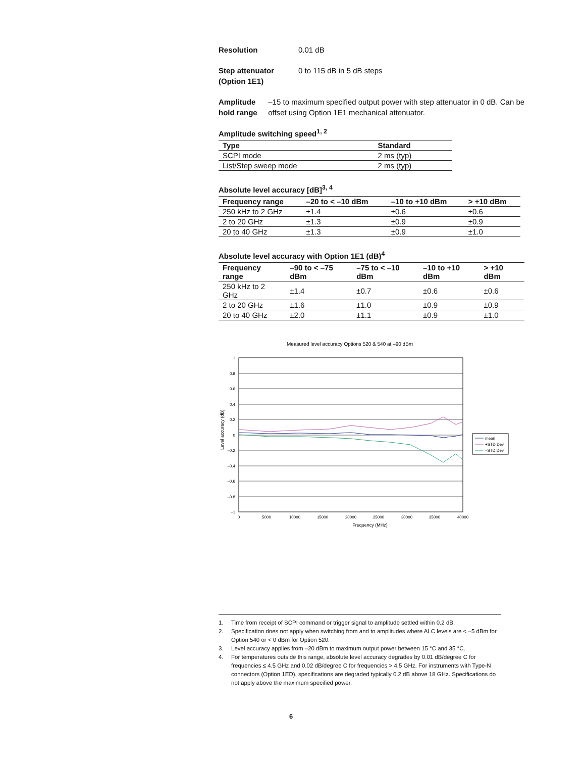Resolution 0.01 dB
Step attenuator
(Option 1E1)
0 to 115 dB in 5 dB steps
Amplitude
hold range
–15 to maximum specified output power with step attenuator in 0 dB. Can be offset using Option 1E1 mechanical attenuator.
Amplitude switching speed<sup>1, 2</sup>
| Type | Standard |
| --- | --- |
| SCPI mode | 2 ms (typ) |
| List/Step sweep mode | 2 ms (typ) |
Absolute level accuracy [dB]<sup>3, 4</sup>
| Frequency range | –20 to < –10 dBm | –10 to +10 dBm | > +10 dBm |
| --- | --- | --- | --- |
| 250 kHz to 2 GHz | ±1.4 | ±0.6 | ±0.6 |
| 2 to 20 GHz | ±1.3 | ±0.9 | ±0.9 |
| 20 to 40 GHz | ±1.3 | ±0.9 | ±1.0 |
Absolute level accuracy with Option 1E1 (dB)<sup>4</sup>
| Frequency range | –90 to < –75 dBm | –75 to < –10 dBm | –10 to +10 dBm | > +10 dBm |
| --- | --- | --- | --- | --- |
| 250 kHz to 2 GHz | ±1.4 | ±0.7 | ±0.6 | ±0.6 |
| 2 to 20 GHz | ±1.6 | ±1.0 | ±0.9 | ±0.9 |
| 20 to 40 GHz | ±2.0 | ±1.1 | ±0.9 | ±1.0 |
Measured level accuracy Options 520 & 540 at –90 dBm
1
0.8
0.6
0.4
0.2
0
–0.2
–0.4
–0.6
–0.8
–1
0
5000
10000
15000
20000
25000
30000
35000
40000
Frequency (MHz)
Level accuracy (dB)
mean
+STD Dev
–STD Dev
1. Time from receipt of SCPI command or trigger signal to amplitude settled within 0.2 dB.
2. Specification does not apply when switching from and to amplitudes where ALC levels are < –5 dBm for Option 540 or < 0 dBm for Option 520.
3. Level accuracy applies from –20 dBm to maximum output power between 15 °C and 35 °C.
4. For temperatures outside this range, absolute level accuracy degrades by 0.01 dB/degree C for frequencies ≤ 4.5 GHz and 0.02 dB/degree C for frequencies > 4.5 GHz. For instruments with Type-N connectors (Option 1ED), specifications are degraded typically 0.2 dB above 18 GHz. Specifications do not apply above the maximum specified power.
6